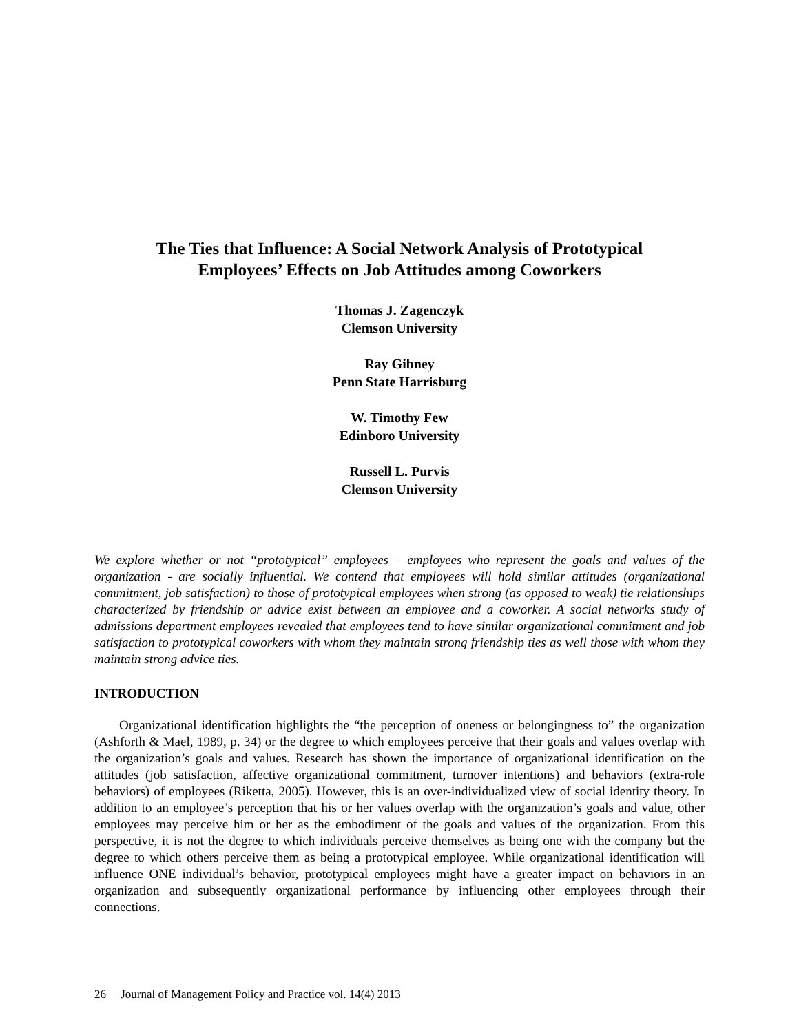The Ties that Influence: A Social Network Analysis of Prototypical
Employees’ Effects on Job Attitudes among Coworkers
Thomas J. Zagenczyk
Clemson University
Ray Gibney
Penn State Harrisburg
W. Timothy Few
Edinboro University
Russell L. Purvis
Clemson University
We explore whether or not “prototypical” employees – employees who represent the goals and values of the organization - are socially influential. We contend that employees will hold similar attitudes (organizational commitment, job satisfaction) to those of prototypical employees when strong (as opposed to weak) tie relationships characterized by friendship or advice exist between an employee and a coworker. A social networks study of admissions department employees revealed that employees tend to have similar organizational commitment and job satisfaction to prototypical coworkers with whom they maintain strong friendship ties as well those with whom they maintain strong advice ties.
INTRODUCTION
Organizational identification highlights the “the perception of oneness or belongingness to” the organization (Ashforth & Mael, 1989, p. 34) or the degree to which employees perceive that their goals and values overlap with the organization’s goals and values. Research has shown the importance of organizational identification on the attitudes (job satisfaction, affective organizational commitment, turnover intentions) and behaviors (extra-role behaviors) of employees (Riketta, 2005). However, this is an over-individualized view of social identity theory. In addition to an employee’s perception that his or her values overlap with the organization’s goals and value, other employees may perceive him or her as the embodiment of the goals and values of the organization. From this perspective, it is not the degree to which individuals perceive themselves as being one with the company but the degree to which others perceive them as being a prototypical employee. While organizational identification will influence ONE individual’s behavior, prototypical employees might have a greater impact on behaviors in an organization and subsequently organizational performance by influencing other employees through their connections.
26 Journal of Management Policy and Practice vol. 14(4) 2013